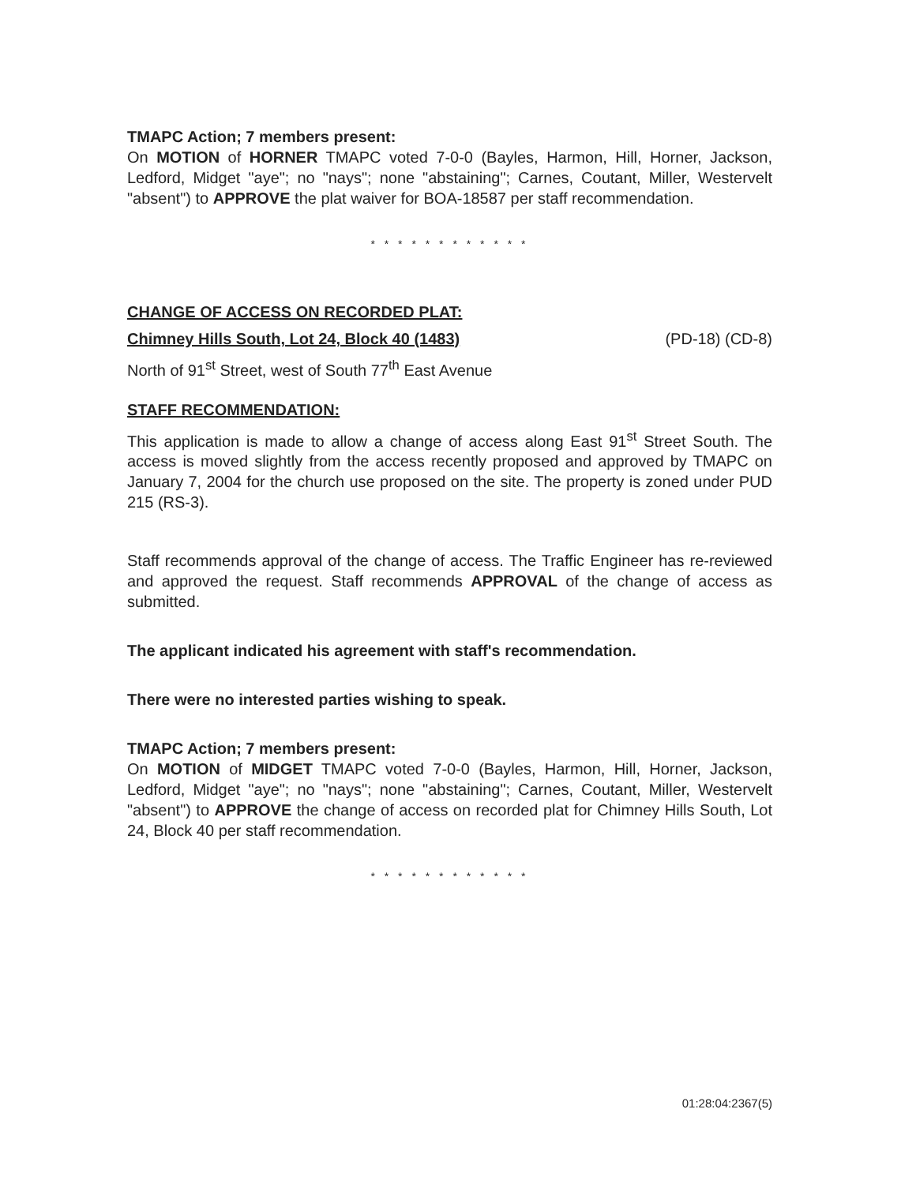TMAPC Action; 7 members present:
On MOTION of HORNER TMAPC voted 7-0-0 (Bayles, Harmon, Hill, Horner, Jackson, Ledford, Midget "aye"; no "nays"; none "abstaining"; Carnes, Coutant, Miller, Westervelt "absent") to APPROVE the plat waiver for BOA-18587 per staff recommendation.
* * * * * * * * * * * *
CHANGE OF ACCESS ON RECORDED PLAT:
Chimney Hills South, Lot 24, Block 40 (1483) (PD-18) (CD-8)
North of 91<sup>st</sup> Street, west of South 77<sup>th</sup> East Avenue
STAFF RECOMMENDATION:
This application is made to allow a change of access along East 91<sup>st</sup> Street South. The access is moved slightly from the access recently proposed and approved by TMAPC on January 7, 2004 for the church use proposed on the site. The property is zoned under PUD 215 (RS-3).
Staff recommends approval of the change of access. The Traffic Engineer has re-reviewed and approved the request. Staff recommends APPROVAL of the change of access as submitted.
The applicant indicated his agreement with staff's recommendation.
There were no interested parties wishing to speak.
TMAPC Action; 7 members present:
On MOTION of MIDGET TMAPC voted 7-0-0 (Bayles, Harmon, Hill, Horner, Jackson, Ledford, Midget "aye"; no "nays"; none "abstaining"; Carnes, Coutant, Miller, Westervelt "absent") to APPROVE the change of access on recorded plat for Chimney Hills South, Lot 24, Block 40 per staff recommendation.
* * * * * * * * * * * *
01:28:04:2367(5)